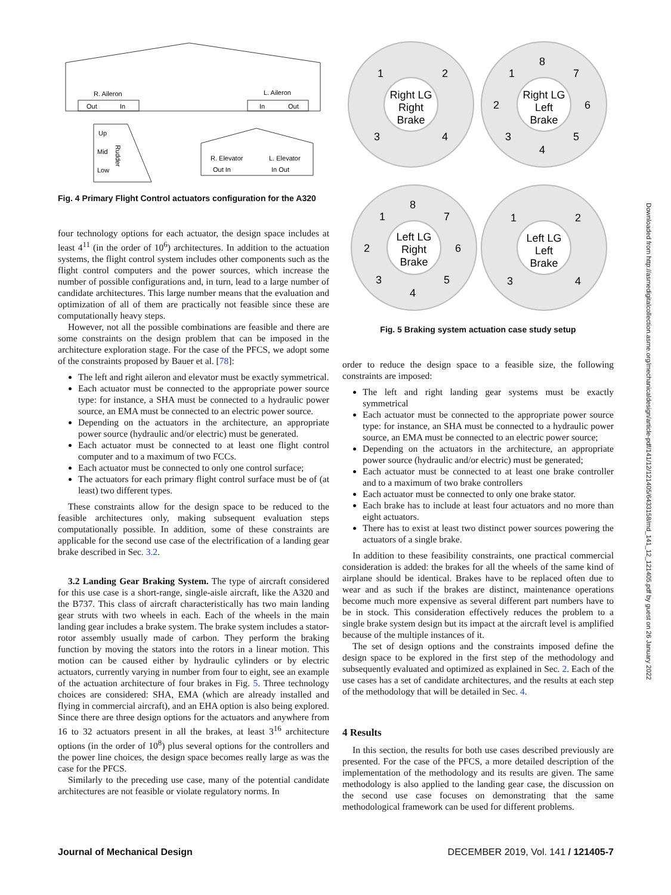R. Aileron
L. Aileron
Out
In
In
Out
Up
Mid
Low
Rudder
R. Elevator
L. Elevator
Out In
In Out
Fig. 4 Primary Flight Control actuators configuration for the A320
four technology options for each actuator, the design space includes at least 4<sup>11</sup> (in the order of 10<sup>6</sup>) architectures. In addition to the actuation systems, the flight control system includes other components such as the flight control computers and the power sources, which increase the number of possible configurations and, in turn, lead to a large number of candidate architectures. This large number means that the evaluation and optimization of all of them are practically not feasible since these are computationally heavy steps.
However, not all the possible combinations are feasible and there are some constraints on the design problem that can be imposed in the architecture exploration stage. For the case of the PFCS, we adopt some of the constraints proposed by Bauer et al. [78]:
The left and right aileron and elevator must be exactly symmetrical.
Each actuator must be connected to the appropriate power source type: for instance, a SHA must be connected to a hydraulic power source, an EMA must be connected to an electric power source.
Depending on the actuators in the architecture, an appropriate power source (hydraulic and/or electric) must be generated.
Each actuator must be connected to at least one flight control computer and to a maximum of two FCCs.
Each actuator must be connected to only one control surface;
The actuators for each primary flight control surface must be of (at least) two different types.
These constraints allow for the design space to be reduced to the feasible architectures only, making subsequent evaluation steps computationally possible. In addition, some of these constraints are applicable for the second use case of the electrification of a landing gear brake described in Sec. 3.2.
3.2 Landing Gear Braking System. The type of aircraft considered for this use case is a short-range, single-aisle aircraft, like the A320 and the B737. This class of aircraft characteristically has two main landing gear struts with two wheels in each. Each of the wheels in the main landing gear includes a brake system. The brake system includes a stator-rotor assembly usually made of carbon. They perform the braking function by moving the stators into the rotors in a linear motion. This motion can be caused either by hydraulic cylinders or by electric actuators, currently varying in number from four to eight, see an example of the actuation architecture of four brakes in Fig. 5. Three technology choices are considered: SHA, EMA (which are already installed and flying in commercial aircraft), and an EHA option is also being explored. Since there are three design options for the actuators and anywhere from 16 to 32 actuators present in all the brakes, at least 3<sup>16</sup> architecture options (in the order of 10<sup>8</sup>) plus several options for the controllers and the power line choices, the design space becomes really large as was the case for the PFCS.
Similarly to the preceding use case, many of the potential candidate architectures are not feasible or violate regulatory norms. In
Right LG
Right
Brake
Right LG
Left
Brake
Left LG
Right
Brake
Left LG
Left
Brake
1
2
3
4
8
1
7
2
6
3
5
4
8
1
7
2
6
3
5
4
1
2
3
4
Fig. 5 Braking system actuation case study setup
order to reduce the design space to a feasible size, the following constraints are imposed:
The left and right landing gear systems must be exactly symmetrical
Each actuator must be connected to the appropriate power source type: for instance, an SHA must be connected to a hydraulic power source, an EMA must be connected to an electric power source;
Depending on the actuators in the architecture, an appropriate power source (hydraulic and/or electric) must be generated;
Each actuator must be connected to at least one brake controller and to a maximum of two brake controllers
Each actuator must be connected to only one brake stator.
Each brake has to include at least four actuators and no more than eight actuators.
There has to exist at least two distinct power sources powering the actuators of a single brake.
In addition to these feasibility constraints, one practical commercial consideration is added: the brakes for all the wheels of the same kind of airplane should be identical. Brakes have to be replaced often due to wear and as such if the brakes are distinct, maintenance operations become much more expensive as several different part numbers have to be in stock. This consideration effectively reduces the problem to a single brake system design but its impact at the aircraft level is amplified because of the multiple instances of it.
The set of design options and the constraints imposed define the design space to be explored in the first step of the methodology and subsequently evaluated and optimized as explained in Sec. 2. Each of the use cases has a set of candidate architectures, and the results at each step of the methodology that will be detailed in Sec. 4.
4 Results
In this section, the results for both use cases described previously are presented. For the case of the PFCS, a more detailed description of the implementation of the methodology and its results are given. The same methodology is also applied to the landing gear case, the discussion on the second use case focuses on demonstrating that the same methodological framework can be used for different problems.
Journal of Mechanical Design DECEMBER 2019, Vol. 141 / 121405-7
Downloaded from http://asmedigitalcollection.asme.org/mechanicaldesign/article-pdf/141/12/121405/6433158/md_141_12_121405.pdf by guest on 26 January 2022